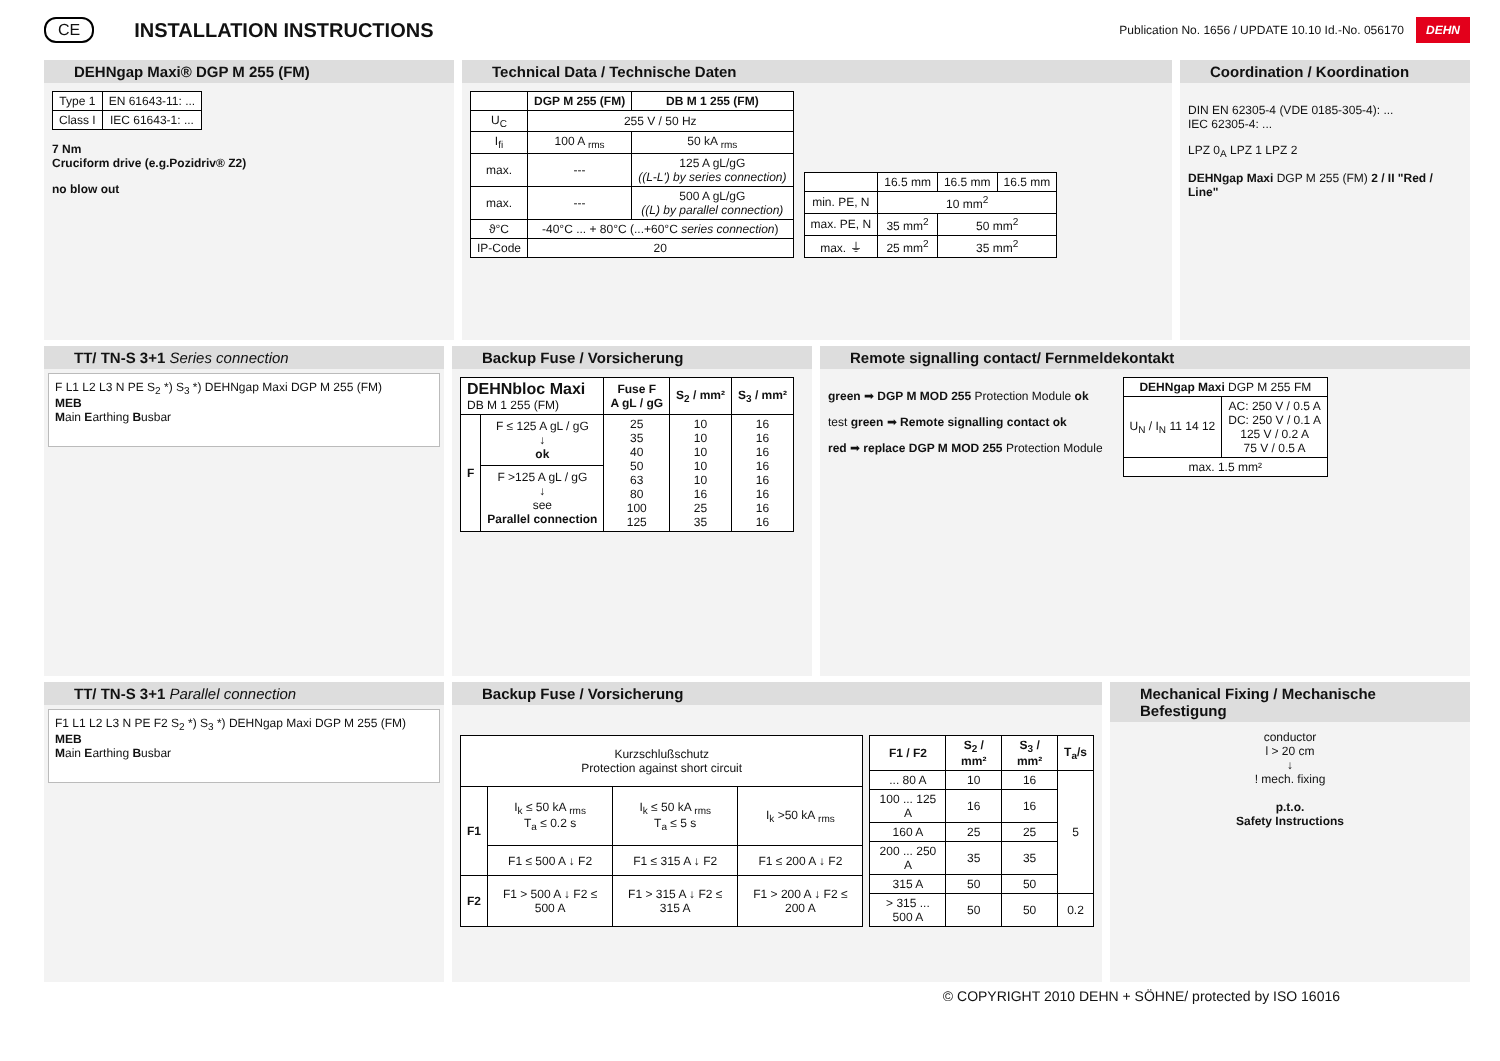CE
INSTALLATION INSTRUCTIONS
Publication No. 1656 / UPDATE 10.10 Id.-No. 056170 DEHN
DEHNgap Maxi® DGP M 255 (FM)
| Type 1 | EN 61643-11: ... |
| Class I | IEC 61643-1: ... |
7 Nm
Cruciform drive (e.g.Pozidriv® Z2)
no blow out
Technical Data / Technische Daten
| | DGP M 255 (FM) | DB M 1 255 (FM) |
| --- | --- | --- |
| U<sub>C</sub> | 255 V / 50 Hz | |
| I<sub>fi</sub> | 100 A <sub>rms</sub> | 50 kA <sub>rms</sub> |
| max. | --- | 125 A gL/gG ((L-L') by series connection) |
| max. | --- | 500 A gL/gG ((L) by parallel connection) |
| ϑ°C | -40°C ... + 80°C (...+60°C series connection ) | |
| IP-Code | 20 | |
| | 16.5 mm | 16.5 mm | 16.5 mm |
| min. PE, N | 10 mm<sup>2</sup> | | |
| max. PE, N | 35 mm<sup>2</sup> | 50 mm<sup>2</sup> | |
| max. ⏚ | 25 mm<sup>2</sup> | 35 mm<sup>2</sup> | |
Coordination / Koordination
DIN EN 62305-4 (VDE 0185-305-4): ...
IEC 62305-4: ...
LPZ 0<sub>A</sub> LPZ 1 LPZ 2
DEHNgap Maxi DGP M 255 (FM) 2 / II "Red / Line"
TT/ TN-S 3+1 Series connection
F L1 L2 L3 N PE S<sub>2</sub> *) S<sub>3</sub> *) DEHNgap Maxi DGP M 255 (FM)
MEB
Main Earthing Busbar
Backup Fuse / Vorsicherung
| DEHNbloc Maxi DB M 1 255 (FM) | | Fuse F A gL / gG | S<sub>2</sub> / mm² | S<sub>3</sub> / mm² |
| F | F ≤ 125 A gL / gG ↓ ok | 25 35 40 50 63 80 100 125 | 10 10 10 10 10 16 25 35 | 16 16 16 16 16 16 16 16 |
| | F >125 A gL / gG ↓ see Parallel connection | | | |
Remote signalling contact/ Fernmeldekontakt
green ➡ DGP M MOD 255 Protection Module ok
test green ➡ Remote signalling contact ok
red ➡ replace DGP M MOD 255 Protection Module
| DEHNgap Maxi DGP M 255 FM | |
| U<sub>N</sub> / I<sub>N</sub> 11 14 12 | AC: 250 V / 0.5 A DC: 250 V / 0.1 A 125 V / 0.2 A 75 V / 0.5 A |
| max. 1.5 mm² | |
TT/ TN-S 3+1 Parallel connection
F1 L1 L2 L3 N PE F2 S<sub>2</sub> *) S<sub>3</sub> *) DEHNgap Maxi DGP M 255 (FM)
MEB
Main Earthing Busbar
Backup Fuse / Vorsicherung
| Kurzschlußschutz Protection against short circuit | | | |
| F1 | I<sub>k</sub> ≤ 50 kA <sub>rms</sub> T<sub>a</sub> ≤ 0.2 s | I<sub>k</sub> ≤ 50 kA <sub>rms</sub> T<sub>a</sub> ≤ 5 s | I<sub>k</sub> >50 kA <sub>rms</sub> |
| | F1 ≤ 500 A ↓ F2 | F1 ≤ 315 A ↓ F2 | F1 ≤ 200 A ↓ F2 |
| F2 | F1 > 500 A ↓ F2 ≤ 500 A | F1 > 315 A ↓ F2 ≤ 315 A | F1 > 200 A ↓ F2 ≤ 200 A |
| F1 / F2 | S<sub>2</sub> / mm² | S<sub>3</sub> / mm² | T<sub>a</sub>/s |
| --- | --- | --- | --- |
| ... 80 A | 10 | 16 | 5 |
| 100 ... 125 A | 16 | 16 | |
| 160 A | 25 | 25 | |
| 200 ... 250 A | 35 | 35 | |
| 315 A | 50 | 50 | |
| > 315 ... 500 A | 50 | 50 | 0.2 |
Mechanical Fixing / Mechanische Befestigung
conductor
l > 20 cm
↓
! mech. fixing
p.t.o.
Safety Instructions
© COPYRIGHT 2010 DEHN + SÖHNE/ protected by ISO 16016